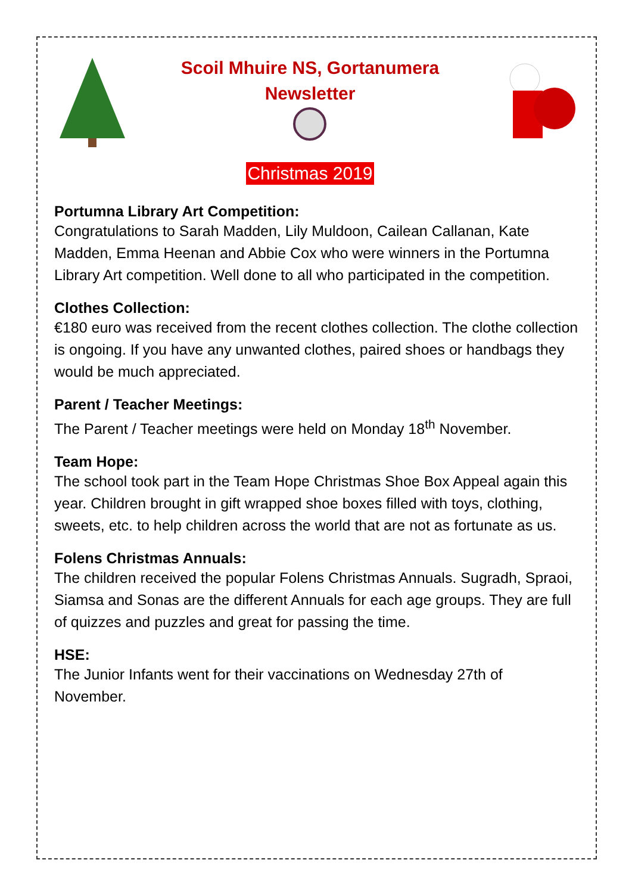Scoil Mhuire NS, Gortanumera
Newsletter
Christmas 2019
Portumna Library Art Competition:
Congratulations to Sarah Madden, Lily Muldoon, Cailean Callanan, Kate Madden, Emma Heenan and Abbie Cox who were winners in the Portumna Library Art competition. Well done to all who participated in the competition.
Clothes Collection:
€180 euro was received from the recent clothes collection. The clothe collection is ongoing. If you have any unwanted clothes, paired shoes or handbags they would be much appreciated.
Parent / Teacher Meetings:
The Parent / Teacher meetings were held on Monday 18<sup>th</sup> November.
Team Hope:
The school took part in the Team Hope Christmas Shoe Box Appeal again this year. Children brought in gift wrapped shoe boxes filled with toys, clothing, sweets, etc. to help children across the world that are not as fortunate as us.
Folens Christmas Annuals:
The children received the popular Folens Christmas Annuals. Sugradh, Spraoi, Siamsa and Sonas are the different Annuals for each age groups. They are full of quizzes and puzzles and great for passing the time.
HSE:
The Junior Infants went for their vaccinations on Wednesday 27th of November.